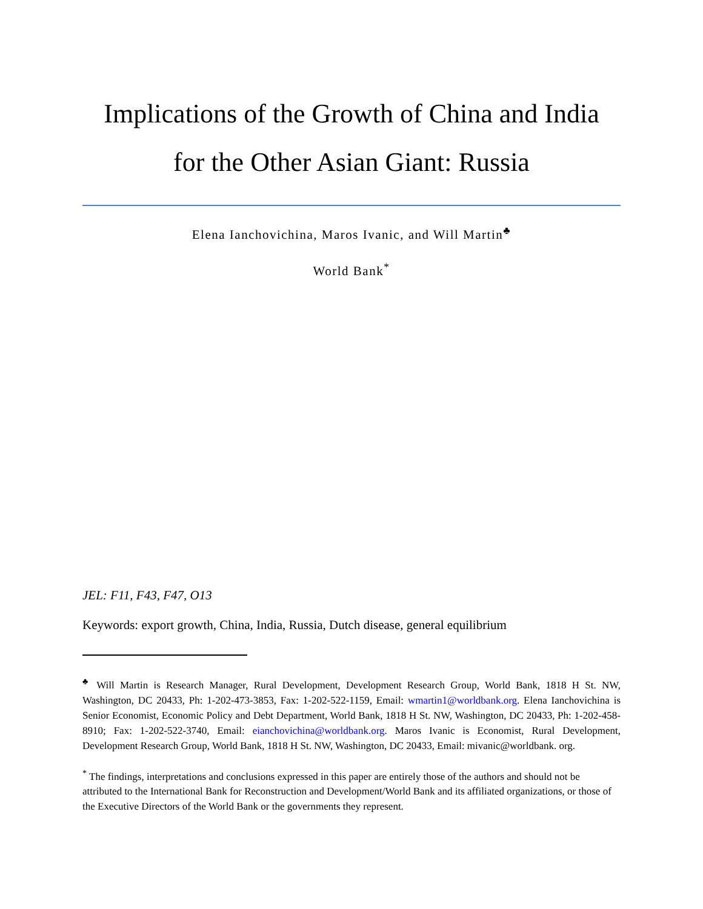Implications of the Growth of China and India
for the Other Asian Giant: Russia
Elena Ianchovichina, Maros Ivanic, and Will Martin<sup>♣</sup>
World Bank<sup>*</sup>
JEL: F11, F43, F47, O13
Keywords: export growth, China, India, Russia, Dutch disease, general equilibrium
<sup>♣</sup> Will Martin is Research Manager, Rural Development, Development Research Group, World Bank, 1818 H St. NW, Washington, DC 20433, Ph: 1-202-473-3853, Fax: 1-202-522-1159, Email: wmartin1@worldbank.org. Elena Ianchovichina is Senior Economist, Economic Policy and Debt Department, World Bank, 1818 H St. NW, Washington, DC 20433, Ph: 1-202-458-8910; Fax: 1-202-522-3740, Email: eianchovichina@worldbank.org. Maros Ivanic is Economist, Rural Development, Development Research Group, World Bank, 1818 H St. NW, Washington, DC 20433, Email: mivanic@worldbank. org.
<sup>*</sup> The findings, interpretations and conclusions expressed in this paper are entirely those of the authors and should not be attributed to the International Bank for Reconstruction and Development/World Bank and its affiliated organizations, or those of the Executive Directors of the World Bank or the governments they represent.